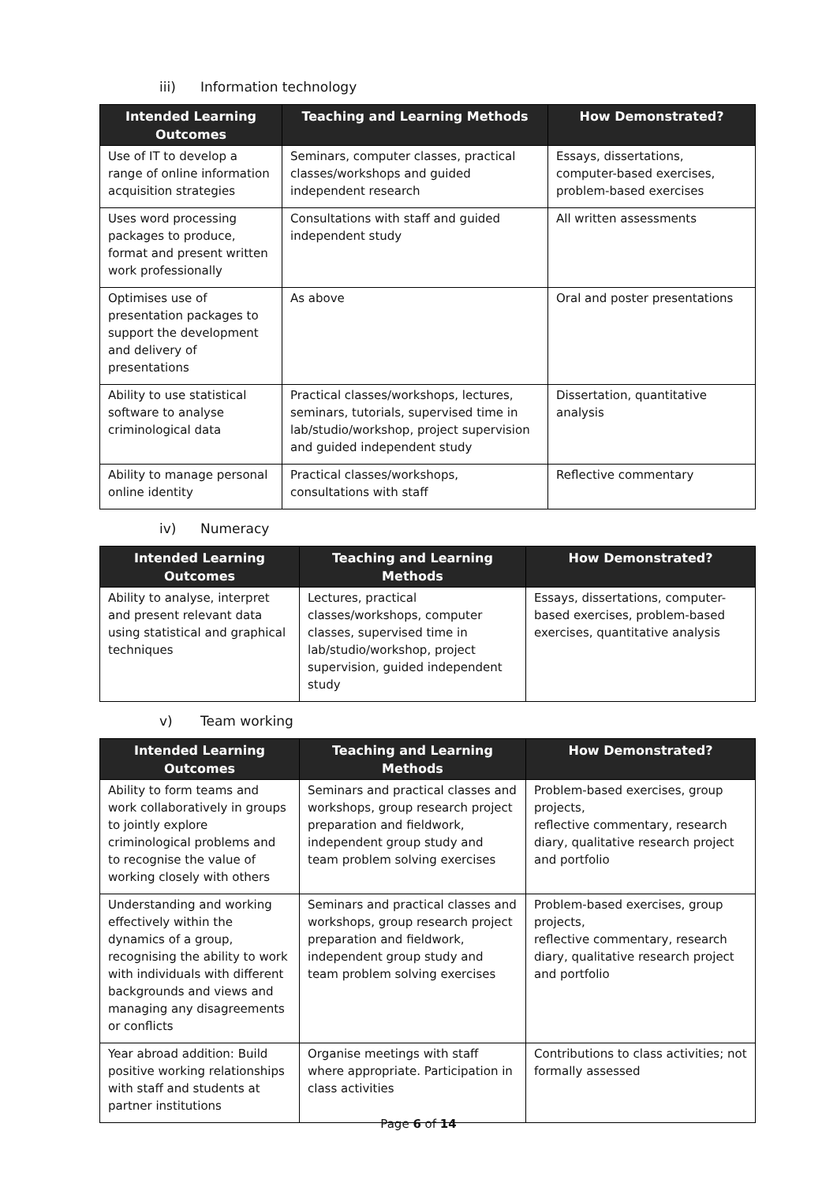iii) Information technology
| Intended Learning Outcomes | Teaching and Learning Methods | How Demonstrated? |
| --- | --- | --- |
| Use of IT to develop a range of online information acquisition strategies | Seminars, computer classes, practical classes/workshops and guided independent research | Essays, dissertations, computer-based exercises, problem-based exercises |
| Uses word processing packages to produce, format and present written work professionally | Consultations with staff and guided independent study | All written assessments |
| Optimises use of presentation packages to support the development and delivery of presentations | As above | Oral and poster presentations |
| Ability to use statistical software to analyse criminological data | Practical classes/workshops, lectures, seminars, tutorials, supervised time in lab/studio/workshop, project supervision and guided independent study | Dissertation, quantitative analysis |
| Ability to manage personal online identity | Practical classes/workshops, consultations with staff | Reflective commentary |
iv) Numeracy
| Intended Learning Outcomes | Teaching and Learning Methods | How Demonstrated? |
| --- | --- | --- |
| Ability to analyse, interpret and present relevant data using statistical and graphical techniques | Lectures, practical classes/workshops, computer classes, supervised time in lab/studio/workshop, project supervision, guided independent study | Essays, dissertations, computer-based exercises, problem-based exercises, quantitative analysis |
v) Team working
| Intended Learning Outcomes | Teaching and Learning Methods | How Demonstrated? |
| --- | --- | --- |
| Ability to form teams and work collaboratively in groups to jointly explore criminological problems and to recognise the value of working closely with others | Seminars and practical classes and workshops, group research project preparation and fieldwork, independent group study and team problem solving exercises | Problem-based exercises, group projects, reflective commentary, research diary, qualitative research project and portfolio |
| Understanding and working effectively within the dynamics of a group, recognising the ability to work with individuals with different backgrounds and views and managing any disagreements or conflicts | Seminars and practical classes and workshops, group research project preparation and fieldwork, independent group study and team problem solving exercises | Problem-based exercises, group projects, reflective commentary, research diary, qualitative research project and portfolio |
| Year abroad addition: Build positive working relationships with staff and students at partner institutions | Organise meetings with staff where appropriate. Participation in class activities | Contributions to class activities; not formally assessed |
Page 6 of 14